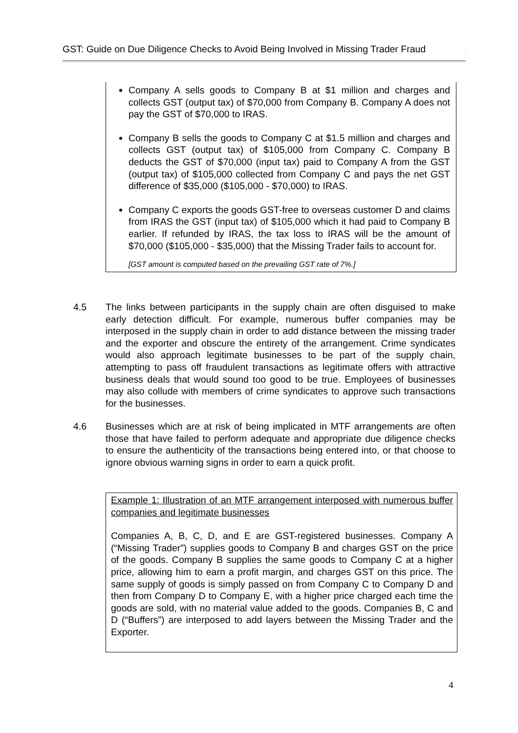GST: Guide on Due Diligence Checks to Avoid Being Involved in Missing Trader Fraud
Company A sells goods to Company B at $1 million and charges and collects GST (output tax) of $70,000 from Company B. Company A does not pay the GST of $70,000 to IRAS.
Company B sells the goods to Company C at $1.5 million and charges and collects GST (output tax) of $105,000 from Company C. Company B deducts the GST of $70,000 (input tax) paid to Company A from the GST (output tax) of $105,000 collected from Company C and pays the net GST difference of $35,000 ($105,000 - $70,000) to IRAS.
Company C exports the goods GST-free to overseas customer D and claims from IRAS the GST (input tax) of $105,000 which it had paid to Company B earlier. If refunded by IRAS, the tax loss to IRAS will be the amount of $70,000 ($105,000 - $35,000) that the Missing Trader fails to account for.
[GST amount is computed based on the prevailing GST rate of 7%.]
4.5 The links between participants in the supply chain are often disguised to make early detection difficult. For example, numerous buffer companies may be interposed in the supply chain in order to add distance between the missing trader and the exporter and obscure the entirety of the arrangement. Crime syndicates would also approach legitimate businesses to be part of the supply chain, attempting to pass off fraudulent transactions as legitimate offers with attractive business deals that would sound too good to be true. Employees of businesses may also collude with members of crime syndicates to approve such transactions for the businesses.
4.6 Businesses which are at risk of being implicated in MTF arrangements are often those that have failed to perform adequate and appropriate due diligence checks to ensure the authenticity of the transactions being entered into, or that choose to ignore obvious warning signs in order to earn a quick profit.
Example 1: Illustration of an MTF arrangement interposed with numerous buffer companies and legitimate businesses
Companies A, B, C, D, and E are GST-registered businesses. Company A (“Missing Trader”) supplies goods to Company B and charges GST on the price of the goods. Company B supplies the same goods to Company C at a higher price, allowing him to earn a profit margin, and charges GST on this price. The same supply of goods is simply passed on from Company C to Company D and then from Company D to Company E, with a higher price charged each time the goods are sold, with no material value added to the goods. Companies B, C and D (“Buffers”) are interposed to add layers between the Missing Trader and the Exporter.
4